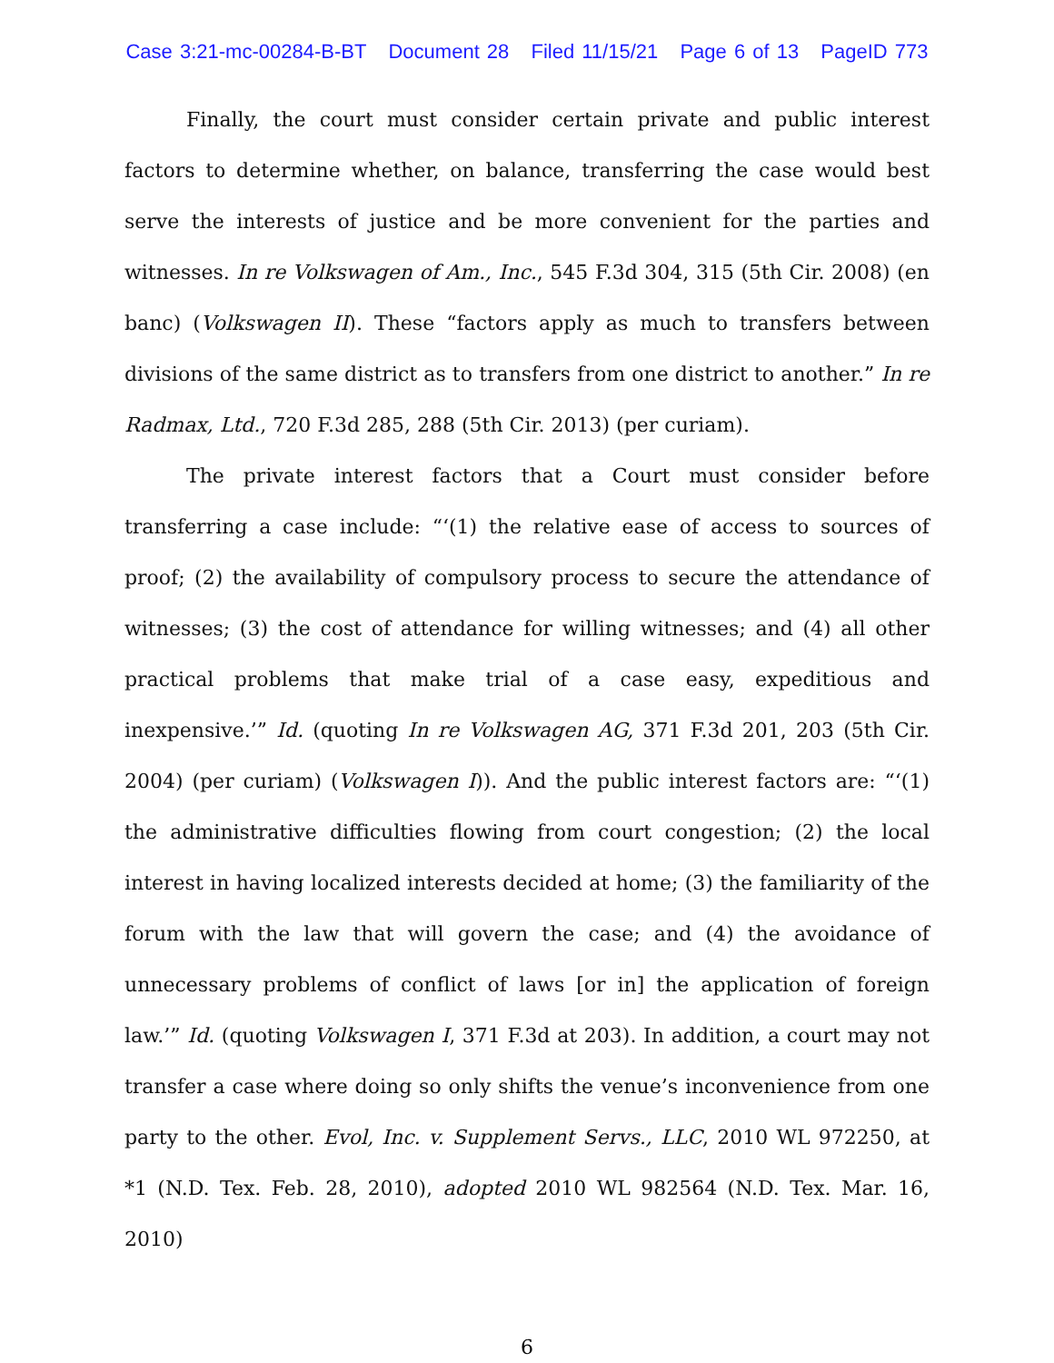Case 3:21-mc-00284-B-BT Document 28 Filed 11/15/21 Page 6 of 13 PageID 773
Finally, the court must consider certain private and public interest factors to determine whether, on balance, transferring the case would best serve the interests of justice and be more convenient for the parties and witnesses. In re Volkswagen of Am., Inc., 545 F.3d 304, 315 (5th Cir. 2008) (en banc) (Volkswagen II). These “factors apply as much to transfers between divisions of the same district as to transfers from one district to another.” In re Radmax, Ltd., 720 F.3d 285, 288 (5th Cir. 2013) (per curiam).
The private interest factors that a Court must consider before transferring a case include: “‘(1) the relative ease of access to sources of proof; (2) the availability of compulsory process to secure the attendance of witnesses; (3) the cost of attendance for willing witnesses; and (4) all other practical problems that make trial of a case easy, expeditious and inexpensive.’” Id. (quoting In re Volkswagen AG, 371 F.3d 201, 203 (5th Cir. 2004) (per curiam) (Volkswagen I)). And the public interest factors are: “‘(1) the administrative difficulties flowing from court congestion; (2) the local interest in having localized interests decided at home; (3) the familiarity of the forum with the law that will govern the case; and (4) the avoidance of unnecessary problems of conflict of laws [or in] the application of foreign law.’” Id. (quoting Volkswagen I, 371 F.3d at 203). In addition, a court may not transfer a case where doing so only shifts the venue’s inconvenience from one party to the other. Evol, Inc. v. Supplement Servs., LLC, 2010 WL 972250, at *1 (N.D. Tex. Feb. 28, 2010), adopted 2010 WL 982564 (N.D. Tex. Mar. 16, 2010)
6